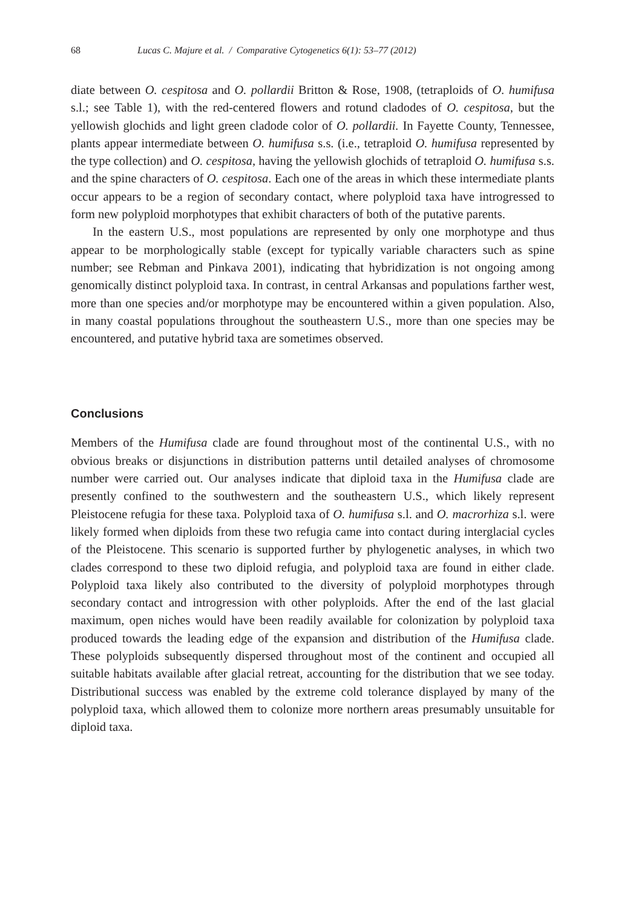68 Lucas C. Majure et al. / Comparative Cytogenetics 6(1): 53–77 (2012)
diate between O. cespitosa and O. pollardii Britton & Rose, 1908, (tetraploids of O. humifusa s.l.; see Table 1), with the red-centered flowers and rotund cladodes of O. cespitosa, but the yellowish glochids and light green cladode color of O. pollardii. In Fayette County, Tennessee, plants appear intermediate between O. humifusa s.s. (i.e., tetraploid O. humifusa represented by the type collection) and O. cespitosa, having the yellowish glochids of tetraploid O. humifusa s.s. and the spine characters of O. cespitosa. Each one of the areas in which these intermediate plants occur appears to be a region of secondary contact, where polyploid taxa have introgressed to form new polyploid morphotypes that exhibit characters of both of the putative parents.
In the eastern U.S., most populations are represented by only one morphotype and thus appear to be morphologically stable (except for typically variable characters such as spine number; see Rebman and Pinkava 2001), indicating that hybridization is not ongoing among genomically distinct polyploid taxa. In contrast, in central Arkansas and populations farther west, more than one species and/or morphotype may be encountered within a given population. Also, in many coastal populations throughout the southeastern U.S., more than one species may be encountered, and putative hybrid taxa are sometimes observed.
Conclusions
Members of the Humifusa clade are found throughout most of the continental U.S., with no obvious breaks or disjunctions in distribution patterns until detailed analyses of chromosome number were carried out. Our analyses indicate that diploid taxa in the Humifusa clade are presently confined to the southwestern and the southeastern U.S., which likely represent Pleistocene refugia for these taxa. Polyploid taxa of O. humifusa s.l. and O. macrorhiza s.l. were likely formed when diploids from these two refugia came into contact during interglacial cycles of the Pleistocene. This scenario is supported further by phylogenetic analyses, in which two clades correspond to these two diploid refugia, and polyploid taxa are found in either clade. Polyploid taxa likely also contributed to the diversity of polyploid morphotypes through secondary contact and introgression with other polyploids. After the end of the last glacial maximum, open niches would have been readily available for colonization by polyploid taxa produced towards the leading edge of the expansion and distribution of the Humifusa clade. These polyploids subsequently dispersed throughout most of the continent and occupied all suitable habitats available after glacial retreat, accounting for the distribution that we see today. Distributional success was enabled by the extreme cold tolerance displayed by many of the polyploid taxa, which allowed them to colonize more northern areas presumably unsuitable for diploid taxa.